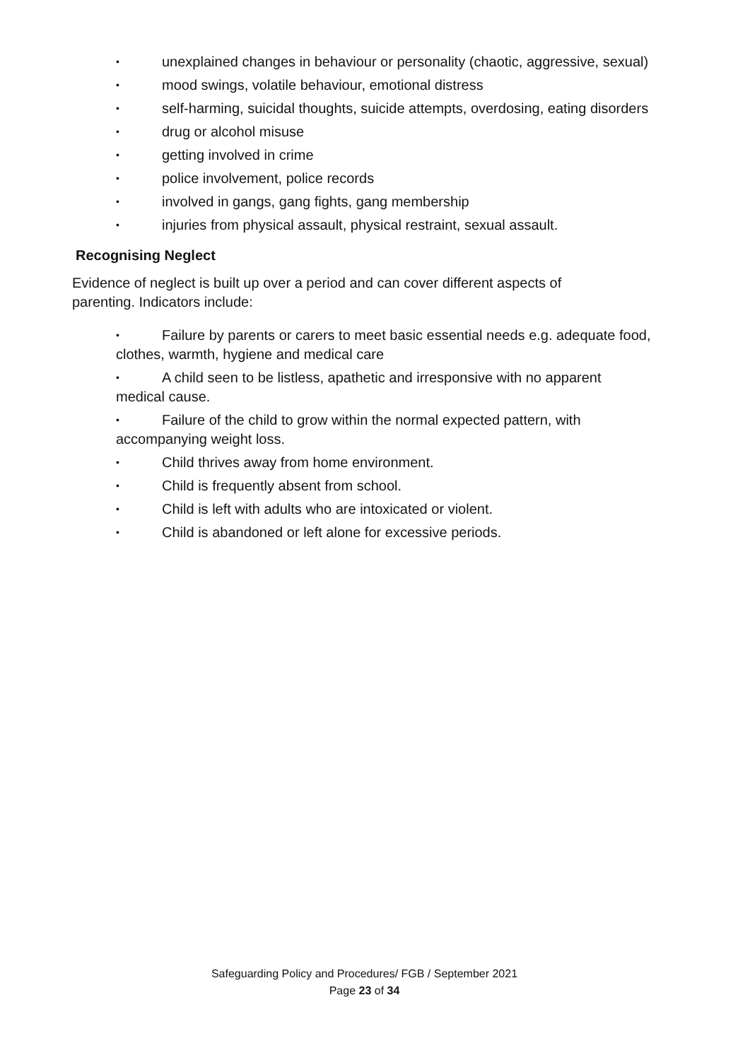• unexplained changes in behaviour or personality (chaotic, aggressive, sexual)
• mood swings, volatile behaviour, emotional distress
• self-harming, suicidal thoughts, suicide attempts, overdosing, eating disorders
• drug or alcohol misuse
• getting involved in crime
• police involvement, police records
• involved in gangs, gang fights, gang membership
• injuries from physical assault, physical restraint, sexual assault.
Recognising Neglect
Evidence of neglect is built up over a period and can cover different aspects of parenting. Indicators include:
• Failure by parents or carers to meet basic essential needs e.g. adequate food, clothes, warmth, hygiene and medical care
• A child seen to be listless, apathetic and irresponsive with no apparent medical cause.
• Failure of the child to grow within the normal expected pattern, with accompanying weight loss.
• Child thrives away from home environment.
• Child is frequently absent from school.
• Child is left with adults who are intoxicated or violent.
• Child is abandoned or left alone for excessive periods.
Safeguarding Policy and Procedures/ FGB / September 2021
Page 23 of 34